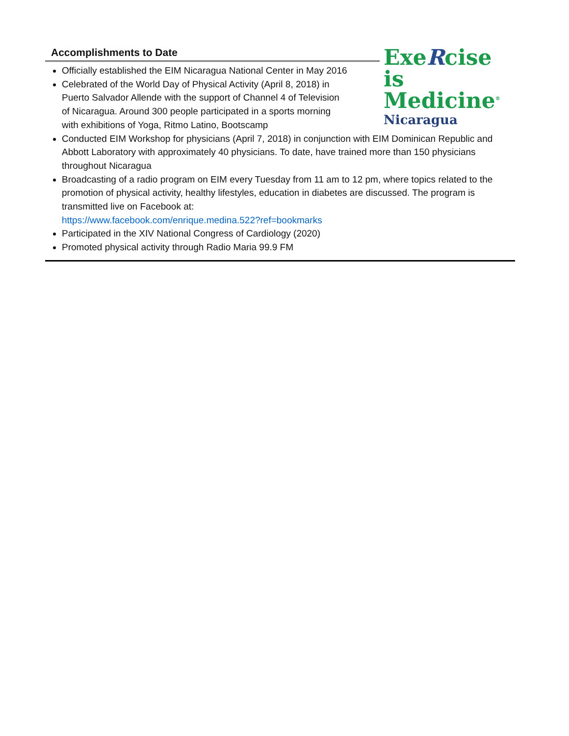ExeRcise
is Medicine<sup>®</sup>
Nicaragua
Accomplishments to Date
Officially established the EIM Nicaragua National Center in May 2016
Celebrated of the World Day of Physical Activity (April 8, 2018) in
Puerto Salvador Allende with the support of Channel 4 of Television
of Nicaragua. Around 300 people participated in a sports morning
with exhibitions of Yoga, Ritmo Latino, Bootscamp
Conducted EIM Workshop for physicians (April 7, 2018) in conjunction with EIM Dominican Republic and Abbott Laboratory with approximately 40 physicians. To date, have trained more than 150 physicians throughout Nicaragua
Broadcasting of a radio program on EIM every Tuesday from 11 am to 12 pm, where topics related to the promotion of physical activity, healthy lifestyles, education in diabetes are discussed. The program is transmitted live on Facebook at:
https://www.facebook.com/enrique.medina.522?ref=bookmarks
Participated in the XIV National Congress of Cardiology (2020)
Promoted physical activity through Radio Maria 99.9 FM